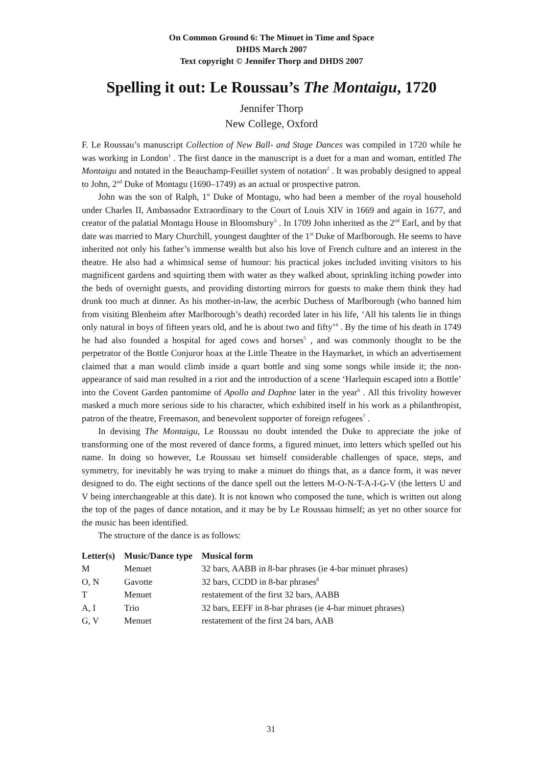On Common Ground 6: The Minuet in Time and Space
DHDS March 2007
Text copyright © Jennifer Thorp and DHDS 2007
Spelling it out: Le Roussau’s The Montaigu, 1720
Jennifer Thorp
New College, Oxford
F. Le Roussau’s manuscript Collection of New Ball- and Stage Dances was compiled in 1720 while he was working in London<sup>1</sup> . The first dance in the manuscript is a duet for a man and woman, entitled The Montaigu and notated in the Beauchamp-Feuillet system of notation<sup>2</sup> . It was probably designed to appeal to John, 2<sup>nd</sup> Duke of Montagu (1690–1749) as an actual or prospective patron.
John was the son of Ralph, 1<sup>st</sup> Duke of Montagu, who had been a member of the royal household under Charles II, Ambassador Extraordinary to the Court of Louis XIV in 1669 and again in 1677, and creator of the palatial Montagu House in Bloomsbury<sup>3</sup> . In 1709 John inherited as the 2<sup>nd</sup> Earl, and by that date was married to Mary Churchill, youngest daughter of the 1<sup>st</sup> Duke of Marlborough. He seems to have inherited not only his father’s immense wealth but also his love of French culture and an interest in the theatre. He also had a whimsical sense of humour: his practical jokes included inviting visitors to his magnificent gardens and squirting them with water as they walked about, sprinkling itching powder into the beds of overnight guests, and providing distorting mirrors for guests to make them think they had drunk too much at dinner. As his mother-in-law, the acerbic Duchess of Marlborough (who banned him from visiting Blenheim after Marlborough’s death) recorded later in his life, ‘All his talents lie in things only natural in boys of fifteen years old, and he is about two and fifty’<sup>4</sup> . By the time of his death in 1749 he had also founded a hospital for aged cows and horses<sup>5</sup> , and was commonly thought to be the perpetrator of the Bottle Conjuror hoax at the Little Theatre in the Haymarket, in which an advertisement claimed that a man would climb inside a quart bottle and sing some songs while inside it; the non-appearance of said man resulted in a riot and the introduction of a scene ‘Harlequin escaped into a Bottle’ into the Covent Garden pantomime of Apollo and Daphne later in the year<sup>6</sup> . All this frivolity however masked a much more serious side to his character, which exhibited itself in his work as a philanthropist, patron of the theatre, Freemason, and benevolent supporter of foreign refugees<sup>7</sup> .
In devising The Montaigu, Le Roussau no doubt intended the Duke to appreciate the joke of transforming one of the most revered of dance forms, a figured minuet, into letters which spelled out his name. In doing so however, Le Roussau set himself considerable challenges of space, steps, and symmetry, for inevitably he was trying to make a minuet do things that, as a dance form, it was never designed to do. The eight sections of the dance spell out the letters M-O-N-T-A-I-G-V (the letters U and V being interchangeable at this date). It is not known who composed the tune, which is written out along the top of the pages of dance notation, and it may be by Le Roussau himself; as yet no other source for the music has been identified.
The structure of the dance is as follows:
| Letter(s) | Music/Dance type | Musical form |
| --- | --- | --- |
| M | Menuet | 32 bars, AABB in 8-bar phrases (ie 4-bar minuet phrases) |
| O, N | Gavotte | 32 bars, CCDD in 8-bar phrases<sup>8</sup> |
| T | Menuet | restatement of the first 32 bars, AABB |
| A, I | Trio | 32 bars, EEFF in 8-bar phrases (ie 4-bar minuet phrases) |
| G, V | Menuet | restatement of the first 24 bars, AAB |
31